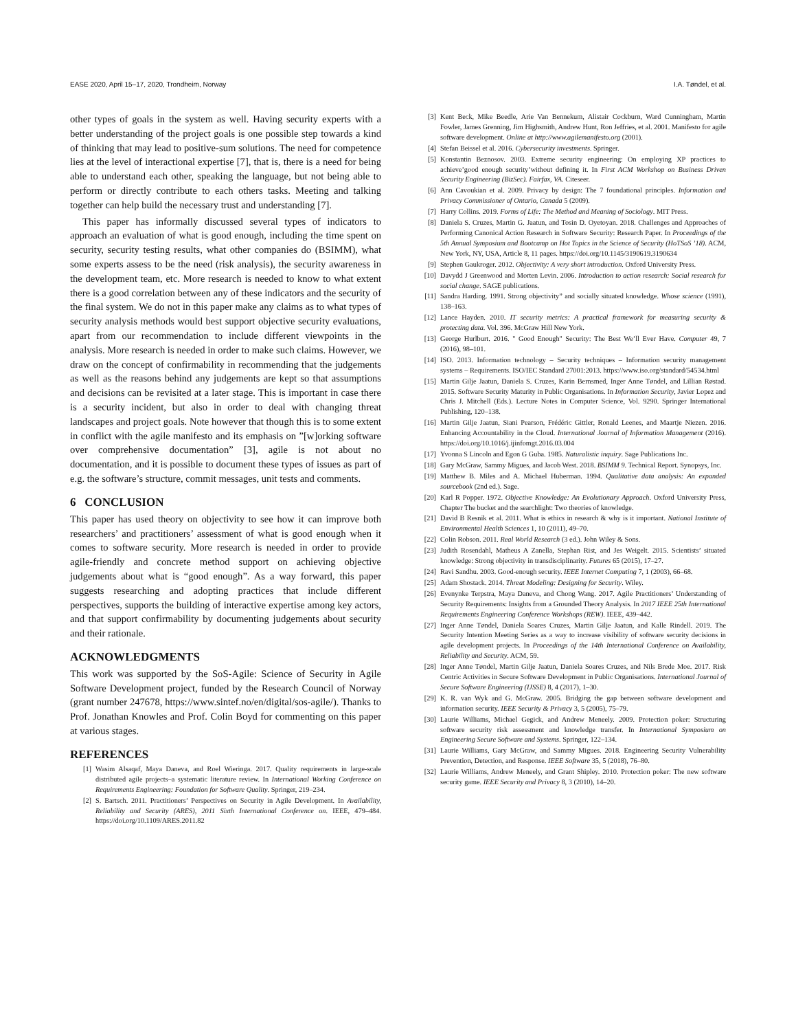EASE 2020, April 15–17, 2020, Trondheim, Norway I.A. Tøndel, et al.
other types of goals in the system as well. Having security experts with a better understanding of the project goals is one possible step towards a kind of thinking that may lead to positive-sum solutions. The need for competence lies at the level of interactional expertise [7], that is, there is a need for being able to understand each other, speaking the language, but not being able to perform or directly contribute to each others tasks. Meeting and talking together can help build the necessary trust and understanding [7].
This paper has informally discussed several types of indicators to approach an evaluation of what is good enough, including the time spent on security, security testing results, what other companies do (BSIMM), what some experts assess to be the need (risk analysis), the security awareness in the development team, etc. More research is needed to know to what extent there is a good correlation between any of these indicators and the security of the final system. We do not in this paper make any claims as to what types of security analysis methods would best support objective security evaluations, apart from our recommendation to include different viewpoints in the analysis. More research is needed in order to make such claims. However, we draw on the concept of confirmability in recommending that the judgements as well as the reasons behind any judgements are kept so that assumptions and decisions can be revisited at a later stage. This is important in case there is a security incident, but also in order to deal with changing threat landscapes and project goals. Note however that though this is to some extent in conflict with the agile manifesto and its emphasis on ”[w]orking software over comprehensive documentation” [3], agile is not about no documentation, and it is possible to document these types of issues as part of e.g. the software’s structure, commit messages, unit tests and comments.
6 CONCLUSION
This paper has used theory on objectivity to see how it can improve both researchers’ and practitioners’ assessment of what is good enough when it comes to software security. More research is needed in order to provide agile-friendly and concrete method support on achieving objective judgements about what is “good enough”. As a way forward, this paper suggests researching and adopting practices that include different perspectives, supports the building of interactive expertise among key actors, and that support confirmability by documenting judgements about security and their rationale.
ACKNOWLEDGMENTS
This work was supported by the SoS-Agile: Science of Security in Agile Software Development project, funded by the Research Council of Norway (grant number 247678, https://www.sintef.no/en/digital/sos-agile/). Thanks to Prof. Jonathan Knowles and Prof. Colin Boyd for commenting on this paper at various stages.
REFERENCES
[1] Wasim Alsaqaf, Maya Daneva, and Roel Wieringa. 2017. Quality requirements in large-scale distributed agile projects–a systematic literature review. In International Working Conference on Requirements Engineering: Foundation for Software Quality. Springer, 219–234.
[2] S. Bartsch. 2011. Practitioners’ Perspectives on Security in Agile Development. In Availability, Reliability and Security (ARES), 2011 Sixth International Conference on. IEEE, 479–484. https://doi.org/10.1109/ARES.2011.82
[3] Kent Beck, Mike Beedle, Arie Van Bennekum, Alistair Cockburn, Ward Cunningham, Martin Fowler, James Grenning, Jim Highsmith, Andrew Hunt, Ron Jeffries, et al. 2001. Manifesto for agile software development. Online at http://www.agilemanifesto.org (2001).
[4] Stefan Beissel et al. 2016. Cybersecurity investments. Springer.
[5] Konstantin Beznosov. 2003. Extreme security engineering: On employing XP practices to achieve’good enough security’without defining it. In First ACM Workshop on Business Driven Security Engineering (BizSec). Fairfax, VA. Citeseer.
[6] Ann Cavoukian et al. 2009. Privacy by design: The 7 foundational principles. Information and Privacy Commissioner of Ontario, Canada 5 (2009).
[7] Harry Collins. 2019. Forms of Life: The Method and Meaning of Sociology. MIT Press.
[8] Daniela S. Cruzes, Martin G. Jaatun, and Tosin D. Oyetoyan. 2018. Challenges and Approaches of Performing Canonical Action Research in Software Security: Research Paper. In Proceedings of the 5th Annual Symposium and Bootcamp on Hot Topics in the Science of Security (HoTSoS ’18). ACM, New York, NY, USA, Article 8, 11 pages. https://doi.org/10.1145/3190619.3190634
[9] Stephen Gaukroger. 2012. Objectivity: A very short introduction. Oxford University Press.
[10] Davydd J Greenwood and Morten Levin. 2006. Introduction to action research: Social research for social change. SAGE publications.
[11] Sandra Harding. 1991. Strong objectivity” and socially situated knowledge. Whose science (1991), 138–163.
[12] Lance Hayden. 2010. IT security metrics: A practical framework for measuring security & protecting data. Vol. 396. McGraw Hill New York.
[13] George Hurlburt. 2016. " Good Enough" Security: The Best We’ll Ever Have. Computer 49, 7 (2016), 98–101.
[14] ISO. 2013. Information technology – Security techniques – Information security management systems – Requirements. ISO/IEC Standard 27001:2013. https://www.iso.org/standard/54534.html
[15] Martin Gilje Jaatun, Daniela S. Cruzes, Karin Bernsmed, Inger Anne Tøndel, and Lillian Røstad. 2015. Software Security Maturity in Public Organisations. In Information Security, Javier Lopez and Chris J. Mitchell (Eds.). Lecture Notes in Computer Science, Vol. 9290. Springer International Publishing, 120–138.
[16] Martin Gilje Jaatun, Siani Pearson, Frédéric Gittler, Ronald Leenes, and Maartje Niezen. 2016. Enhancing Accountability in the Cloud. International Journal of Information Management (2016). https://doi.org/10.1016/j.ijinfomgt.2016.03.004
[17] Yvonna S Lincoln and Egon G Guba. 1985. Naturalistic inquiry. Sage Publications Inc.
[18] Gary McGraw, Sammy Migues, and Jacob West. 2018. BSIMM 9. Technical Report. Synopsys, Inc.
[19] Matthew B. Miles and A. Michael Huberman. 1994. Qualitative data analysis: An expanded sourcebook (2nd ed.). Sage.
[20] Karl R Popper. 1972. Objective Knowledge: An Evolutionary Approach. Oxford University Press, Chapter The bucket and the searchlight: Two theories of knowledge.
[21] David B Resnik et al. 2011. What is ethics in research & why is it important. National Institute of Environmental Health Sciences 1, 10 (2011), 49–70.
[22] Colin Robson. 2011. Real World Research (3 ed.). John Wiley & Sons.
[23] Judith Rosendahl, Matheus A Zanella, Stephan Rist, and Jes Weigelt. 2015. Scientists’ situated knowledge: Strong objectivity in transdisciplinarity. Futures 65 (2015), 17–27.
[24] Ravi Sandhu. 2003. Good-enough security. IEEE Internet Computing 7, 1 (2003), 66–68.
[25] Adam Shostack. 2014. Threat Modeling: Designing for Security. Wiley.
[26] Evenynke Terpstra, Maya Daneva, and Chong Wang. 2017. Agile Practitioners’ Understanding of Security Requirements: Insights from a Grounded Theory Analysis. In 2017 IEEE 25th International Requirements Engineering Conference Workshops (REW). IEEE, 439–442.
[27] Inger Anne Tøndel, Daniela Soares Cruzes, Martin Gilje Jaatun, and Kalle Rindell. 2019. The Security Intention Meeting Series as a way to increase visibility of software security decisions in agile development projects. In Proceedings of the 14th International Conference on Availability, Reliability and Security. ACM, 59.
[28] Inger Anne Tøndel, Martin Gilje Jaatun, Daniela Soares Cruzes, and Nils Brede Moe. 2017. Risk Centric Activities in Secure Software Development in Public Organisations. International Journal of Secure Software Engineering (IJSSE) 8, 4 (2017), 1–30.
[29] K. R. van Wyk and G. McGraw. 2005. Bridging the gap between software development and information security. IEEE Security & Privacy 3, 5 (2005), 75–79.
[30] Laurie Williams, Michael Gegick, and Andrew Meneely. 2009. Protection poker: Structuring software security risk assessment and knowledge transfer. In International Symposium on Engineering Secure Software and Systems. Springer, 122–134.
[31] Laurie Williams, Gary McGraw, and Sammy Migues. 2018. Engineering Security Vulnerability Prevention, Detection, and Response. IEEE Software 35, 5 (2018), 76–80.
[32] Laurie Williams, Andrew Meneely, and Grant Shipley. 2010. Protection poker: The new software security game. IEEE Security and Privacy 8, 3 (2010), 14–20.